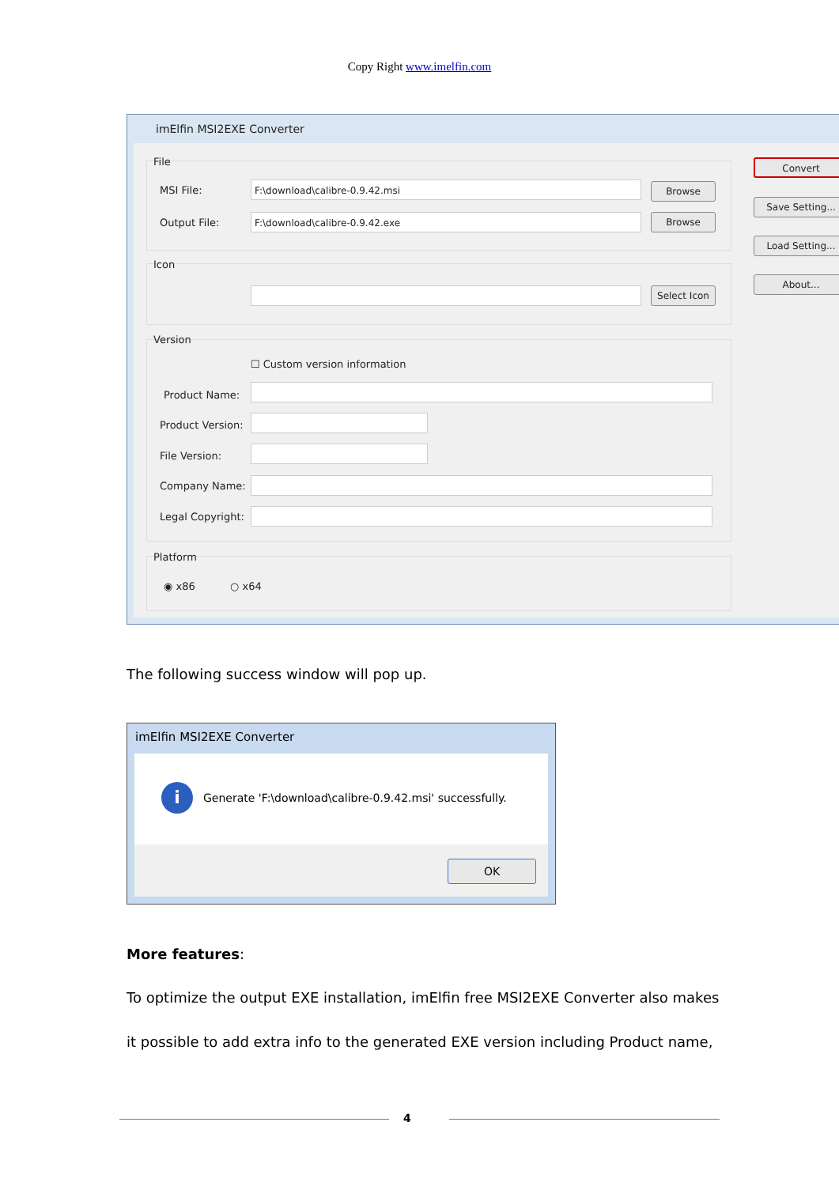Copy Right www.imelfin.com
imElfin MSI2EXE Converter
File
MSI File: F:\download\calibre-0.9.42.msi Browse
Output File: F:\download\calibre-0.9.42.exe Browse
Icon
Select Icon
Version
☐ Custom version information
Product Name:
Product Version:
File Version:
Company Name:
Legal Copyright:
Platform
◉ x86 ○ x64
Convert
Save Setting...
Load Setting...
About...
The following success window will pop up.
imElfin MSI2EXE Converter
i
Generate 'F:\download\calibre-0.9.42.msi' successfully.
OK
More features:
To optimize the output EXE installation, imElfin free MSI2EXE Converter also makes
it possible to add extra info to the generated EXE version including Product name,
4